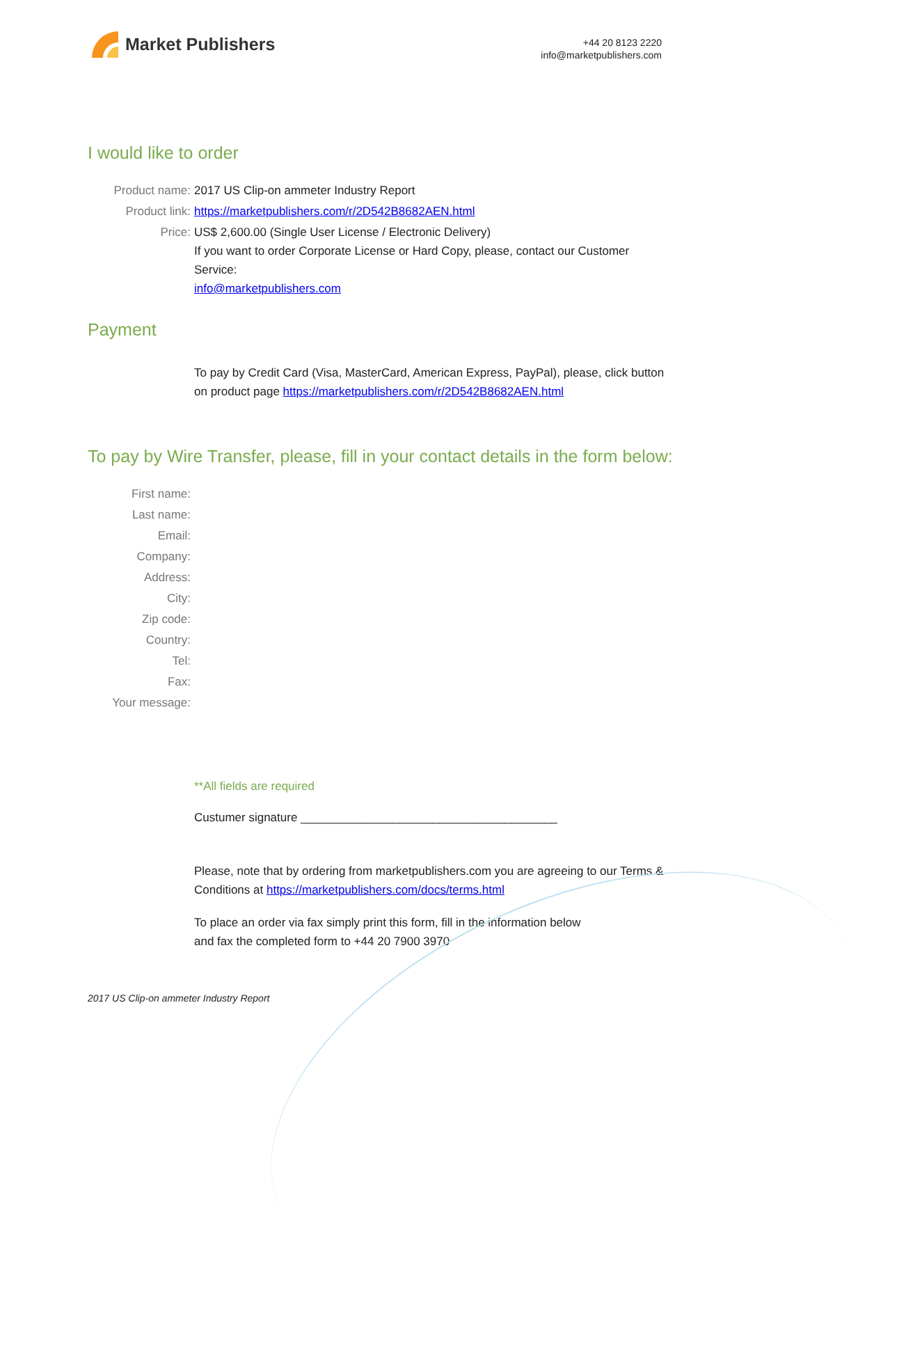Market Publishers
+44 20 8123 2220
info@marketpublishers.com
I would like to order
Product name: 2017 US Clip-on ammeter Industry Report
Product link: https://marketpublishers.com/r/2D542B8682AEN.html
Price: US$ 2,600.00 (Single User License / Electronic Delivery)
If you want to order Corporate License or Hard Copy, please, contact our Customer Service:
info@marketpublishers.com
Payment
To pay by Credit Card (Visa, MasterCard, American Express, PayPal), please, click button on product page https://marketpublishers.com/r/2D542B8682AEN.html
To pay by Wire Transfer, please, fill in your contact details in the form below:
First name:
Last name:
Email:
Company:
Address:
City:
Zip code:
Country:
Tel:
Fax:
Your message:
**All fields are required
Custumer signature _______________________________________
Please, note that by ordering from marketpublishers.com you are agreeing to our Terms & Conditions at https://marketpublishers.com/docs/terms.html
To place an order via fax simply print this form, fill in the information below
and fax the completed form to +44 20 7900 3970
2017 US Clip-on ammeter Industry Report